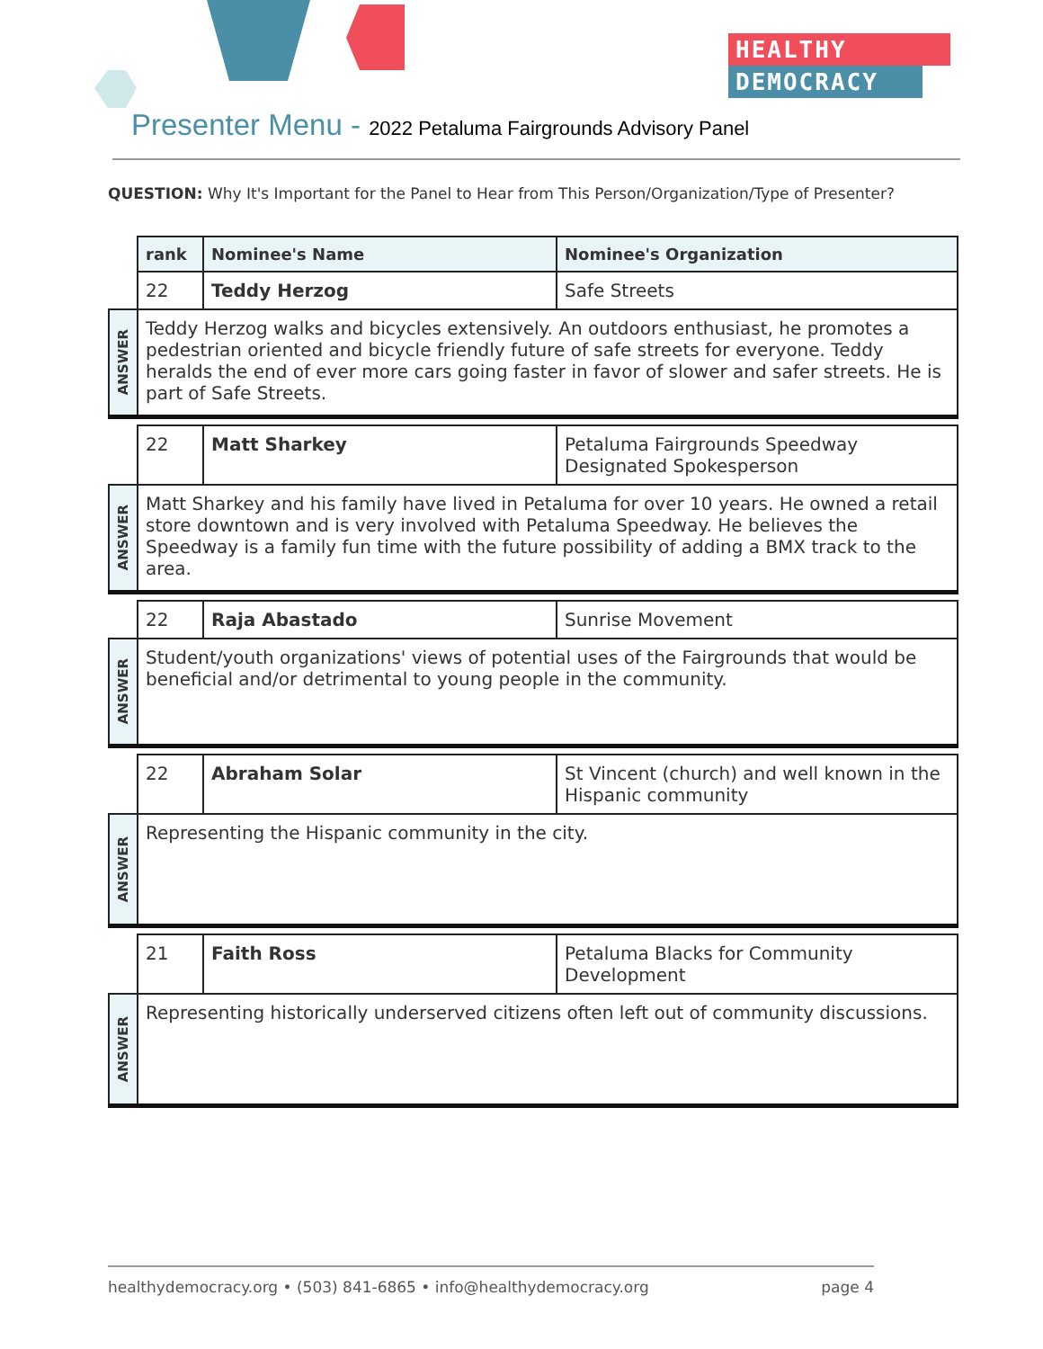HEALTHY
DEMOCRACY
Presenter Menu - 2022 Petaluma Fairgrounds Advisory Panel
QUESTION: Why It's Important for the Panel to Hear from This Person/Organization/Type of Presenter?
| | rank | Nominee's Name | Nominee's Organization |
| | 22 | Teddy Herzog | Safe Streets |
| ANSWER | Teddy Herzog walks and bicycles extensively. An outdoors enthusiast, he promotes a pedestrian oriented and bicycle friendly future of safe streets for everyone. Teddy heralds the end of ever more cars going faster in favor of slower and safer streets. He is part of Safe Streets. | | |
| | 22 | Matt Sharkey | Petaluma Fairgrounds Speedway Designated Spokesperson |
| ANSWER | Matt Sharkey and his family have lived in Petaluma for over 10 years. He owned a retail store downtown and is very involved with Petaluma Speedway. He believes the Speedway is a family fun time with the future possibility of adding a BMX track to the area. | | |
| | 22 | Raja Abastado | Sunrise Movement |
| ANSWER | Student/youth organizations' views of potential uses of the Fairgrounds that would be beneficial and/or detrimental to young people in the community. | | |
| | 22 | Abraham Solar | St Vincent (church) and well known in the Hispanic community |
| ANSWER | Representing the Hispanic community in the city. | | |
| | 21 | Faith Ross | Petaluma Blacks for Community Development |
| ANSWER | Representing historically underserved citizens often left out of community discussions. | | |
healthydemocracy.org • (503) 841-6865 • info@healthydemocracy.org page 4